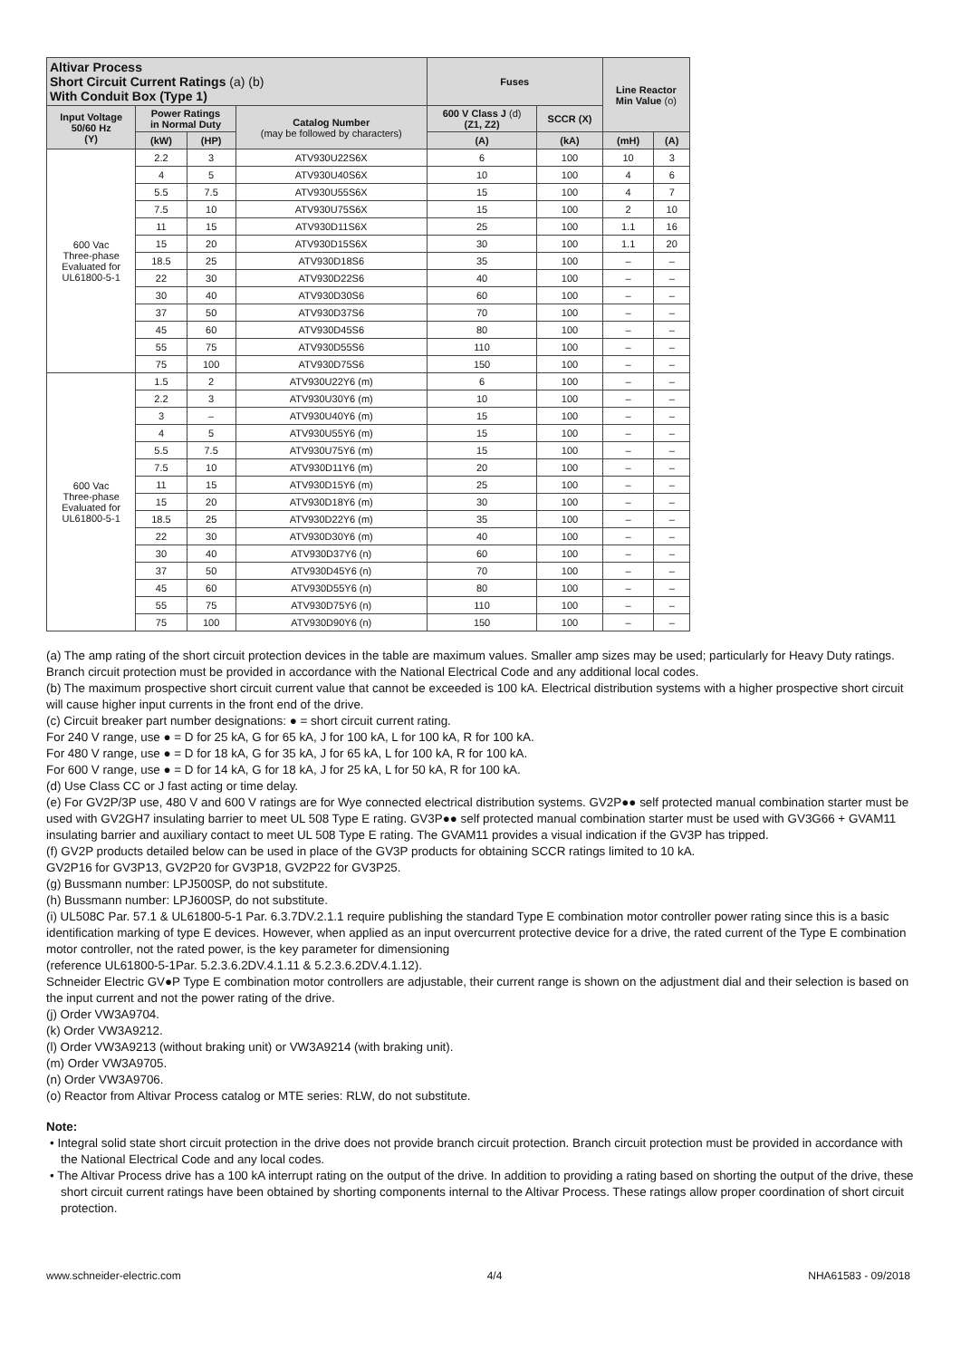| Altivar Process Short Circuit Current Ratings (a) (b) With Conduit Box (Type 1) | | | | Fuses | | Line Reactor Min Value (o) | |
| --- | --- | --- | --- | --- | --- | --- | --- |
| Input Voltage 50/60 Hz (Y) | Power Ratings in Normal Duty | | Catalog Number (may be followed by characters) | 600 V Class J (d) (Z1, Z2) | SCCR (X) | | |
| | (kW) | (HP) | | (A) | (kA) | (mH) | (A) |
| 600 Vac Three-phase Evaluated for UL61800-5-1 | 2.2 | 3 | ATV930U22S6X | 6 | 100 | 10 | 3 |
| | 4 | 5 | ATV930U40S6X | 10 | 100 | 4 | 6 |
| | 5.5 | 7.5 | ATV930U55S6X | 15 | 100 | 4 | 7 |
| | 7.5 | 10 | ATV930U75S6X | 15 | 100 | 2 | 10 |
| | 11 | 15 | ATV930D11S6X | 25 | 100 | 1.1 | 16 |
| | 15 | 20 | ATV930D15S6X | 30 | 100 | 1.1 | 20 |
| | 18.5 | 25 | ATV930D18S6 | 35 | 100 | – | – |
| | 22 | 30 | ATV930D22S6 | 40 | 100 | – | – |
| | 30 | 40 | ATV930D30S6 | 60 | 100 | – | – |
| | 37 | 50 | ATV930D37S6 | 70 | 100 | – | – |
| | 45 | 60 | ATV930D45S6 | 80 | 100 | – | – |
| | 55 | 75 | ATV930D55S6 | 110 | 100 | – | – |
| | 75 | 100 | ATV930D75S6 | 150 | 100 | – | – |
| 600 Vac Three-phase Evaluated for UL61800-5-1 | 1.5 | 2 | ATV930U22Y6 (m) | 6 | 100 | – | – |
| | 2.2 | 3 | ATV930U30Y6 (m) | 10 | 100 | – | – |
| | 3 | – | ATV930U40Y6 (m) | 15 | 100 | – | – |
| | 4 | 5 | ATV930U55Y6 (m) | 15 | 100 | – | – |
| | 5.5 | 7.5 | ATV930U75Y6 (m) | 15 | 100 | – | – |
| | 7.5 | 10 | ATV930D11Y6 (m) | 20 | 100 | – | – |
| | 11 | 15 | ATV930D15Y6 (m) | 25 | 100 | – | – |
| | 15 | 20 | ATV930D18Y6 (m) | 30 | 100 | – | – |
| | 18.5 | 25 | ATV930D22Y6 (m) | 35 | 100 | – | – |
| | 22 | 30 | ATV930D30Y6 (m) | 40 | 100 | – | – |
| | 30 | 40 | ATV930D37Y6 (n) | 60 | 100 | – | – |
| | 37 | 50 | ATV930D45Y6 (n) | 70 | 100 | – | – |
| | 45 | 60 | ATV930D55Y6 (n) | 80 | 100 | – | – |
| | 55 | 75 | ATV930D75Y6 (n) | 110 | 100 | – | – |
| | 75 | 100 | ATV930D90Y6 (n) | 150 | 100 | – | – |
(a) The amp rating of the short circuit protection devices in the table are maximum values. Smaller amp sizes may be used; particularly for Heavy Duty ratings. Branch circuit protection must be provided in accordance with the National Electrical Code and any additional local codes.
(b) The maximum prospective short circuit current value that cannot be exceeded is 100 kA. Electrical distribution systems with a higher prospective short circuit will cause higher input currents in the front end of the drive.
(c) Circuit breaker part number designations: ● = short circuit current rating.
For 240 V range, use ● = D for 25 kA, G for 65 kA, J for 100 kA, L for 100 kA, R for 100 kA.
For 480 V range, use ● = D for 18 kA, G for 35 kA, J for 65 kA, L for 100 kA, R for 100 kA.
For 600 V range, use ● = D for 14 kA, G for 18 kA, J for 25 kA, L for 50 kA, R for 100 kA.
(d) Use Class CC or J fast acting or time delay.
(e) For GV2P/3P use, 480 V and 600 V ratings are for Wye connected electrical distribution systems. GV2P●● self protected manual combination starter must be used with GV2GH7 insulating barrier to meet UL 508 Type E rating. GV3P●● self protected manual combination starter must be used with GV3G66 + GVAM11 insulating barrier and auxiliary contact to meet UL 508 Type E rating. The GVAM11 provides a visual indication if the GV3P has tripped.
(f) GV2P products detailed below can be used in place of the GV3P products for obtaining SCCR ratings limited to 10 kA.
GV2P16 for GV3P13, GV2P20 for GV3P18, GV2P22 for GV3P25.
(g) Bussmann number: LPJ500SP, do not substitute.
(h) Bussmann number: LPJ600SP, do not substitute.
(i) UL508C Par. 57.1 & UL61800-5-1 Par. 6.3.7DV.2.1.1 require publishing the standard Type E combination motor controller power rating since this is a basic identification marking of type E devices. However, when applied as an input overcurrent protective device for a drive, the rated current of the Type E combination motor controller, not the rated power, is the key parameter for dimensioning
(reference UL61800-5-1Par. 5.2.3.6.2DV.4.1.11 & 5.2.3.6.2DV.4.1.12).
Schneider Electric GV●P Type E combination motor controllers are adjustable, their current range is shown on the adjustment dial and their selection is based on the input current and not the power rating of the drive.
(j) Order VW3A9704.
(k) Order VW3A9212.
(l) Order VW3A9213 (without braking unit) or VW3A9214 (with braking unit).
(m) Order VW3A9705.
(n) Order VW3A9706.
(o) Reactor from Altivar Process catalog or MTE series: RLW, do not substitute.
Note:
• Integral solid state short circuit protection in the drive does not provide branch circuit protection. Branch circuit protection must be provided in accordance with the National Electrical Code and any local codes.
• The Altivar Process drive has a 100 kA interrupt rating on the output of the drive. In addition to providing a rating based on shorting the output of the drive, these short circuit current ratings have been obtained by shorting components internal to the Altivar Process. These ratings allow proper coordination of short circuit protection.
www.schneider-electric.com 4/4 NHA61583 - 09/2018